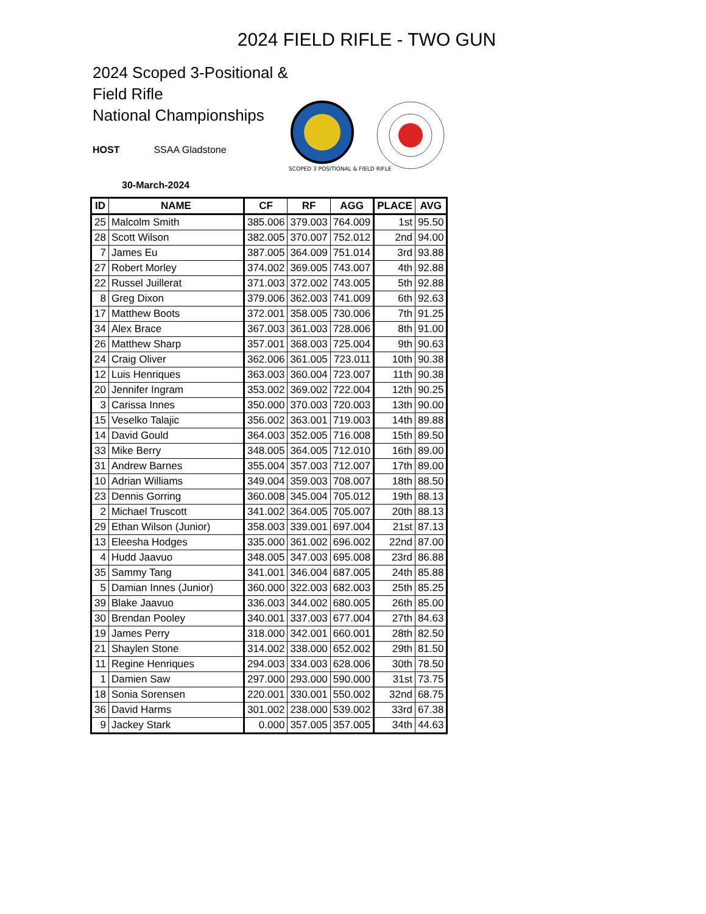2024 FIELD RIFLE - TWO GUN
2024 Scoped 3-Positional & Field Rifle
National Championships
HOST SSAA Gladstone
30-March-2024
SCOPED 3 POSITIONAL & FIELD RIFLE
| ID | NAME | CF | RF | AGG | PLACE | AVG |
| --- | --- | --- | --- | --- | --- | --- |
| 25 | Malcolm Smith | 385.006 | 379.003 | 764.009 | 1st | 95.50 |
| 28 | Scott Wilson | 382.005 | 370.007 | 752.012 | 2nd | 94.00 |
| 7 | James Eu | 387.005 | 364.009 | 751.014 | 3rd | 93.88 |
| 27 | Robert Morley | 374.002 | 369.005 | 743.007 | 4th | 92.88 |
| 22 | Russel Juillerat | 371.003 | 372.002 | 743.005 | 5th | 92.88 |
| 8 | Greg Dixon | 379.006 | 362.003 | 741.009 | 6th | 92.63 |
| 17 | Matthew Boots | 372.001 | 358.005 | 730.006 | 7th | 91.25 |
| 34 | Alex Brace | 367.003 | 361.003 | 728.006 | 8th | 91.00 |
| 26 | Matthew Sharp | 357.001 | 368.003 | 725.004 | 9th | 90.63 |
| 24 | Craig Oliver | 362.006 | 361.005 | 723.011 | 10th | 90.38 |
| 12 | Luis Henriques | 363.003 | 360.004 | 723.007 | 11th | 90.38 |
| 20 | Jennifer Ingram | 353.002 | 369.002 | 722.004 | 12th | 90.25 |
| 3 | Carissa Innes | 350.000 | 370.003 | 720.003 | 13th | 90.00 |
| 15 | Veselko Talajic | 356.002 | 363.001 | 719.003 | 14th | 89.88 |
| 14 | David Gould | 364.003 | 352.005 | 716.008 | 15th | 89.50 |
| 33 | Mike Berry | 348.005 | 364.005 | 712.010 | 16th | 89.00 |
| 31 | Andrew Barnes | 355.004 | 357.003 | 712.007 | 17th | 89.00 |
| 10 | Adrian Williams | 349.004 | 359.003 | 708.007 | 18th | 88.50 |
| 23 | Dennis Gorring | 360.008 | 345.004 | 705.012 | 19th | 88.13 |
| 2 | Michael Truscott | 341.002 | 364.005 | 705.007 | 20th | 88.13 |
| 29 | Ethan Wilson (Junior) | 358.003 | 339.001 | 697.004 | 21st | 87.13 |
| 13 | Eleesha Hodges | 335.000 | 361.002 | 696.002 | 22nd | 87.00 |
| 4 | Hudd Jaavuo | 348.005 | 347.003 | 695.008 | 23rd | 86.88 |
| 35 | Sammy Tang | 341.001 | 346.004 | 687.005 | 24th | 85.88 |
| 5 | Damian Innes (Junior) | 360.000 | 322.003 | 682.003 | 25th | 85.25 |
| 39 | Blake Jaavuo | 336.003 | 344.002 | 680.005 | 26th | 85.00 |
| 30 | Brendan Pooley | 340.001 | 337.003 | 677.004 | 27th | 84.63 |
| 19 | James Perry | 318.000 | 342.001 | 660.001 | 28th | 82.50 |
| 21 | Shaylen Stone | 314.002 | 338.000 | 652.002 | 29th | 81.50 |
| 11 | Regine Henriques | 294.003 | 334.003 | 628.006 | 30th | 78.50 |
| 1 | Damien Saw | 297.000 | 293.000 | 590.000 | 31st | 73.75 |
| 18 | Sonia Sorensen | 220.001 | 330.001 | 550.002 | 32nd | 68.75 |
| 36 | David Harms | 301.002 | 238.000 | 539.002 | 33rd | 67.38 |
| 9 | Jackey Stark | 0.000 | 357.005 | 357.005 | 34th | 44.63 |